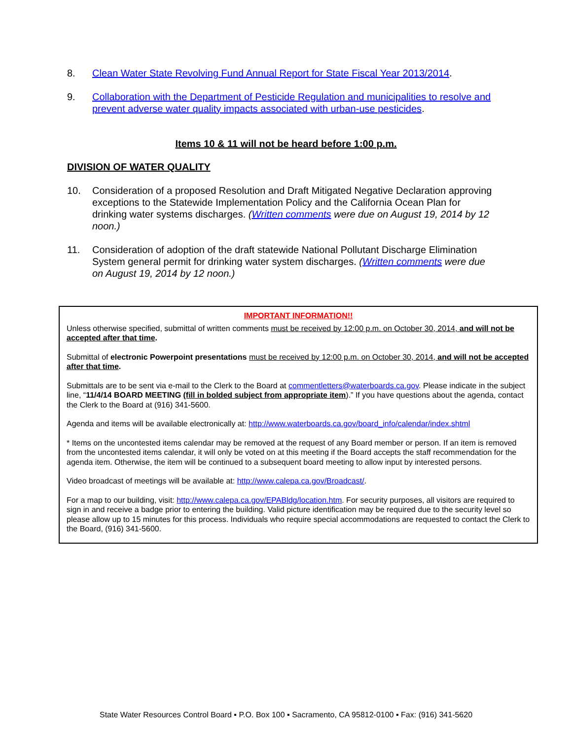8. Clean Water State Revolving Fund Annual Report for State Fiscal Year 2013/2014.
9. Collaboration with the Department of Pesticide Regulation and municipalities to resolve and prevent adverse water quality impacts associated with urban-use pesticides.
Items 10 & 11 will not be heard before 1:00 p.m.
DIVISION OF WATER QUALITY
10. Consideration of a proposed Resolution and Draft Mitigated Negative Declaration approving exceptions to the Statewide Implementation Policy and the California Ocean Plan for drinking water systems discharges. (Written comments were due on August 19, 2014 by 12 noon.)
11. Consideration of adoption of the draft statewide National Pollutant Discharge Elimination System general permit for drinking water system discharges. (Written comments were due on August 19, 2014 by 12 noon.)
IMPORTANT INFORMATION!!
Unless otherwise specified, submittal of written comments must be received by 12:00 p.m. on October 30, 2014, and will not be accepted after that time.
Submittal of electronic Powerpoint presentations must be received by 12:00 p.m. on October 30, 2014, and will not be accepted after that time.
Submittals are to be sent via e-mail to the Clerk to the Board at commentletters@waterboards.ca.gov. Please indicate in the subject line, “11/4/14 BOARD MEETING (fill in bolded subject from appropriate item).” If you have questions about the agenda, contact the Clerk to the Board at (916) 341-5600.
Agenda and items will be available electronically at: http://www.waterboards.ca.gov/board_info/calendar/index.shtml
* Items on the uncontested items calendar may be removed at the request of any Board member or person. If an item is removed from the uncontested items calendar, it will only be voted on at this meeting if the Board accepts the staff recommendation for the agenda item. Otherwise, the item will be continued to a subsequent board meeting to allow input by interested persons.
Video broadcast of meetings will be available at: http://www.calepa.ca.gov/Broadcast/.
For a map to our building, visit: http://www.calepa.ca.gov/EPABldg/location.htm. For security purposes, all visitors are required to sign in and receive a badge prior to entering the building. Valid picture identification may be required due to the security level so please allow up to 15 minutes for this process. Individuals who require special accommodations are requested to contact the Clerk to the Board, (916) 341-5600.
State Water Resources Control Board ▪ P.O. Box 100 ▪ Sacramento, CA 95812-0100 ▪ Fax: (916) 341-5620